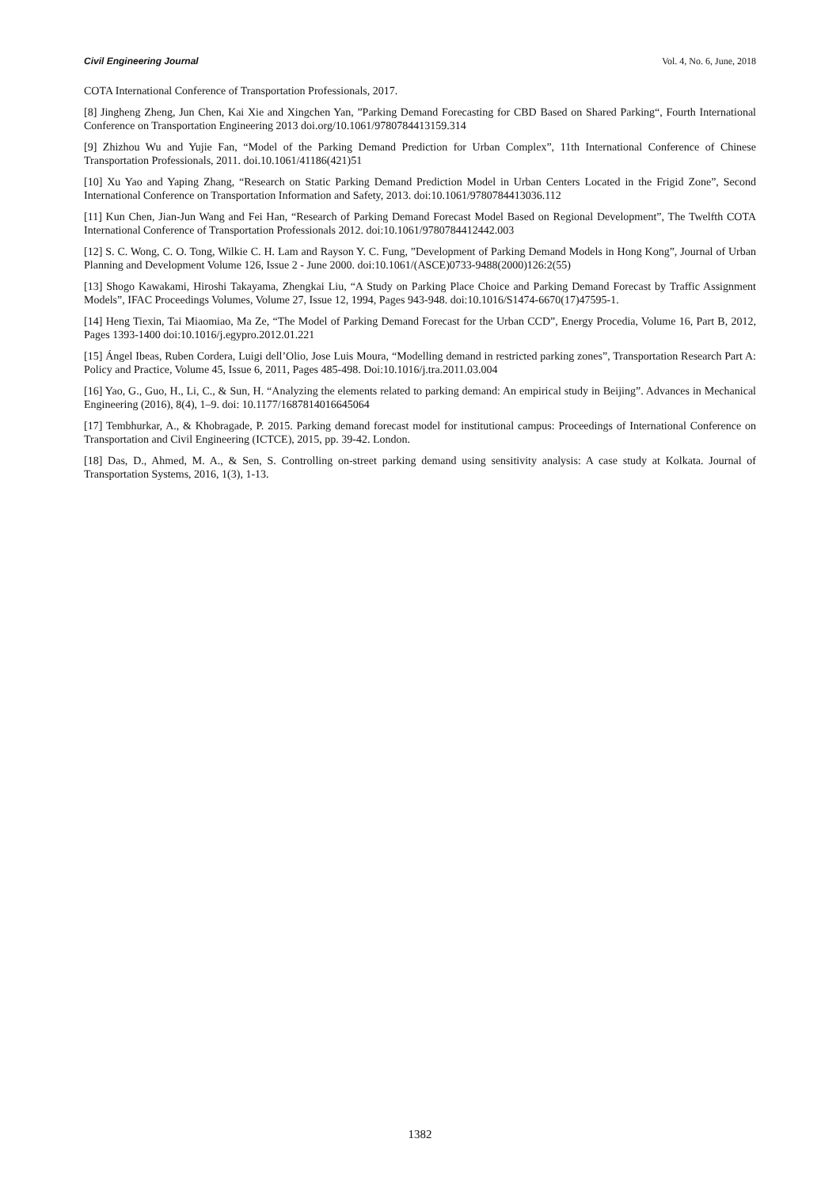Civil Engineering Journal Vol. 4, No. 6, June, 2018
COTA International Conference of Transportation Professionals, 2017.
[8] Jingheng Zheng, Jun Chen, Kai Xie and Xingchen Yan, ”Parking Demand Forecasting for CBD Based on Shared Parking“, Fourth International Conference on Transportation Engineering 2013 doi.org/10.1061/9780784413159.314
[9] Zhizhou Wu and Yujie Fan, “Model of the Parking Demand Prediction for Urban Complex”, 11th International Conference of Chinese Transportation Professionals, 2011. doi.10.1061/41186(421)51
[10] Xu Yao and Yaping Zhang, “Research on Static Parking Demand Prediction Model in Urban Centers Located in the Frigid Zone”, Second International Conference on Transportation Information and Safety, 2013. doi:10.1061/9780784413036.112
[11] Kun Chen, Jian-Jun Wang and Fei Han, “Research of Parking Demand Forecast Model Based on Regional Development”, The Twelfth COTA International Conference of Transportation Professionals 2012. doi:10.1061/9780784412442.003
[12] S. C. Wong, C. O. Tong, Wilkie C. H. Lam and Rayson Y. C. Fung, ”Development of Parking Demand Models in Hong Kong”, Journal of Urban Planning and Development Volume 126, Issue 2 - June 2000. doi:10.1061/(ASCE)0733-9488(2000)126:2(55)
[13] Shogo Kawakami, Hiroshi Takayama, Zhengkai Liu, “A Study on Parking Place Choice and Parking Demand Forecast by Traffic Assignment Models”, IFAC Proceedings Volumes, Volume 27, Issue 12, 1994, Pages 943-948. doi:10.1016/S1474-6670(17)47595-1.
[14] Heng Tiexin, Tai Miaomiao, Ma Ze, “The Model of Parking Demand Forecast for the Urban CCD”, Energy Procedia, Volume 16, Part B, 2012, Pages 1393-1400 doi:10.1016/j.egypro.2012.01.221
[15] Ángel Ibeas, Ruben Cordera, Luigi dell’Olio, Jose Luis Moura, “Modelling demand in restricted parking zones”, Transportation Research Part A: Policy and Practice, Volume 45, Issue 6, 2011, Pages 485-498. Doi:10.1016/j.tra.2011.03.004
[16] Yao, G., Guo, H., Li, C., & Sun, H. “Analyzing the elements related to parking demand: An empirical study in Beijing”. Advances in Mechanical Engineering (2016), 8(4), 1–9. doi: 10.1177/1687814016645064
[17] Tembhurkar, A., & Khobragade, P. 2015. Parking demand forecast model for institutional campus: Proceedings of International Conference on Transportation and Civil Engineering (ICTCE), 2015, pp. 39-42. London.
[18] Das, D., Ahmed, M. A., & Sen, S. Controlling on-street parking demand using sensitivity analysis: A case study at Kolkata. Journal of Transportation Systems, 2016, 1(3), 1-13.
1382